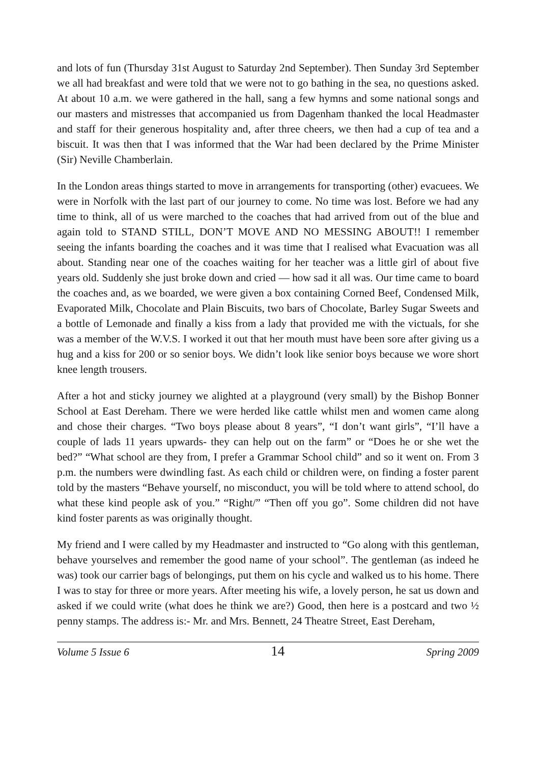and lots of fun (Thursday 31st August to Saturday 2nd September). Then Sunday 3rd September we all had breakfast and were told that we were not to go bathing in the sea, no questions asked. At about 10 a.m. we were gathered in the hall, sang a few hymns and some national songs and our masters and mistresses that accompanied us from Dagenham thanked the local Headmaster and staff for their generous hospitality and, after three cheers, we then had a cup of tea and a biscuit. It was then that I was informed that the War had been declared by the Prime Minister (Sir) Neville Chamberlain.
In the London areas things started to move in arrangements for transporting (other) evacuees. We were in Norfolk with the last part of our journey to come. No time was lost. Before we had any time to think, all of us were marched to the coaches that had arrived from out of the blue and again told to STAND STILL, DON’T MOVE AND NO MESSING ABOUT!! I remember seeing the infants boarding the coaches and it was time that I realised what Evacuation was all about. Standing near one of the coaches waiting for her teacher was a little girl of about five years old. Suddenly she just broke down and cried — how sad it all was. Our time came to board the coaches and, as we boarded, we were given a box containing Corned Beef, Condensed Milk, Evaporated Milk, Chocolate and Plain Biscuits, two bars of Chocolate, Barley Sugar Sweets and a bottle of Lemonade and finally a kiss from a lady that provided me with the victuals, for she was a member of the W.V.S. I worked it out that her mouth must have been sore after giving us a hug and a kiss for 200 or so senior boys. We didn’t look like senior boys because we wore short knee length trousers.
After a hot and sticky journey we alighted at a playground (very small) by the Bishop Bonner School at East Dereham. There we were herded like cattle whilst men and women came along and chose their charges. “Two boys please about 8 years”, “I don’t want girls”, “I’ll have a couple of lads 11 years upwards- they can help out on the farm” or “Does he or she wet the bed?” “What school are they from, I prefer a Grammar School child” and so it went on. From 3 p.m. the numbers were dwindling fast. As each child or children were, on finding a foster parent told by the masters “Behave yourself, no misconduct, you will be told where to attend school, do what these kind people ask of you.” “Right/” “Then off you go”. Some children did not have kind foster parents as was originally thought.
My friend and I were called by my Headmaster and instructed to “Go along with this gentleman, behave yourselves and remember the good name of your school”. The gentleman (as indeed he was) took our carrier bags of belongings, put them on his cycle and walked us to his home. There I was to stay for three or more years. After meeting his wife, a lovely person, he sat us down and asked if we could write (what does he think we are?) Good, then here is a postcard and two ½ penny stamps. The address is:- Mr. and Mrs. Bennett, 24 Theatre Street, East Dereham,
Volume 5 Issue 6 14 Spring 2009